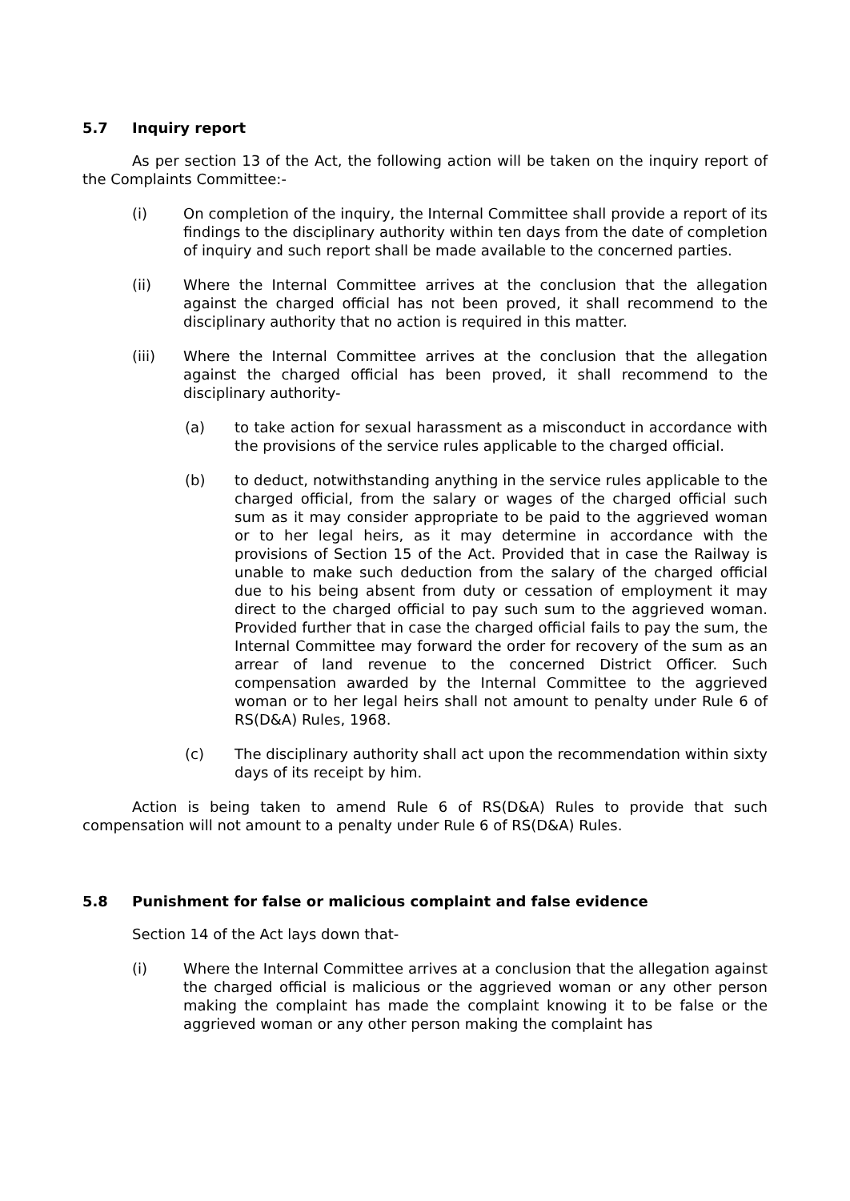5.7 Inquiry report
As per section 13 of the Act, the following action will be taken on the inquiry report of the Complaints Committee:-
(i) On completion of the inquiry, the Internal Committee shall provide a report of its findings to the disciplinary authority within ten days from the date of completion of inquiry and such report shall be made available to the concerned parties.
(ii) Where the Internal Committee arrives at the conclusion that the allegation against the charged official has not been proved, it shall recommend to the disciplinary authority that no action is required in this matter.
(iii) Where the Internal Committee arrives at the conclusion that the allegation against the charged official has been proved, it shall recommend to the disciplinary authority-
(a) to take action for sexual harassment as a misconduct in accordance with the provisions of the service rules applicable to the charged official.
(b) to deduct, notwithstanding anything in the service rules applicable to the charged official, from the salary or wages of the charged official such sum as it may consider appropriate to be paid to the aggrieved woman or to her legal heirs, as it may determine in accordance with the provisions of Section 15 of the Act. Provided that in case the Railway is unable to make such deduction from the salary of the charged official due to his being absent from duty or cessation of employment it may direct to the charged official to pay such sum to the aggrieved woman. Provided further that in case the charged official fails to pay the sum, the Internal Committee may forward the order for recovery of the sum as an arrear of land revenue to the concerned District Officer. Such compensation awarded by the Internal Committee to the aggrieved woman or to her legal heirs shall not amount to penalty under Rule 6 of RS(D&A) Rules, 1968.
(c) The disciplinary authority shall act upon the recommendation within sixty days of its receipt by him.
Action is being taken to amend Rule 6 of RS(D&A) Rules to provide that such compensation will not amount to a penalty under Rule 6 of RS(D&A) Rules.
5.8 Punishment for false or malicious complaint and false evidence
Section 14 of the Act lays down that-
(i) Where the Internal Committee arrives at a conclusion that the allegation against the charged official is malicious or the aggrieved woman or any other person making the complaint has made the complaint knowing it to be false or the aggrieved woman or any other person making the complaint has